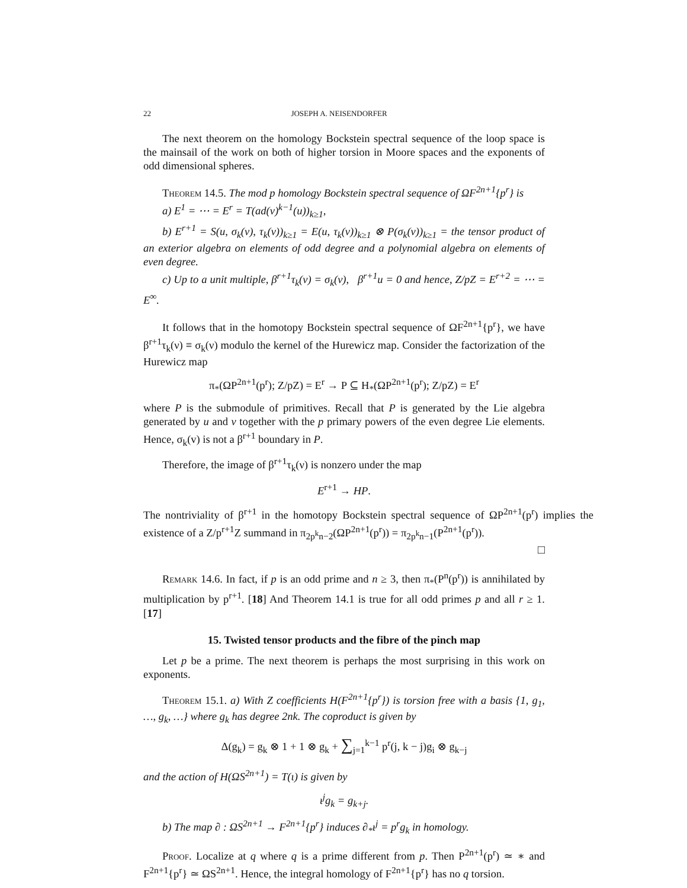22 JOSEPH A. NEISENDORFER
The next theorem on the homology Bockstein spectral sequence of the loop space is the mainsail of the work on both of higher torsion in Moore spaces and the exponents of odd dimensional spheres.
Theorem 14.5. The mod p homology Bockstein spectral sequence of ΩF<sup>2n+1</sup>{p<sup>r</sup>} is
a) E<sup>1</sup> = ⋯ = E<sup>r</sup> = T(ad(v)<sup>k−1</sup>(u))<sub>k≥1</sub>,
b) E<sup>r+1</sup> = S(u, σ<sub>k</sub>(v), τ<sub>k</sub>(v))<sub>k≥1</sub> = E(u, τ<sub>k</sub>(v))<sub>k≥1</sub> ⊗ P(σ<sub>k</sub>(v))<sub>k≥1</sub> = the tensor product of an exterior algebra on elements of odd degree and a polynomial algebra on elements of even degree.
c) Up to a unit multiple, β<sup>r+1</sup>τ<sub>k</sub>(v) = σ<sub>k</sub>(v), β<sup>r+1</sup>u = 0 and hence, Z/pZ = E<sup>r+2</sup> = ⋯ = E<sup>∞</sup>.
It follows that in the homotopy Bockstein spectral sequence of ΩF<sup>2n+1</sup>{p<sup>r</sup>}, we have β<sup>r+1</sup>τ<sub>k</sub>(ν) ≡ σ<sub>k</sub>(ν) modulo the kernel of the Hurewicz map. Consider the factorization of the Hurewicz map
π<sub>*</sub>(ΩP<sup>2n+1</sup>(p<sup>r</sup>); Z/pZ) = E<sup>r</sup> → P ⊆ H<sub>*</sub>(ΩP<sup>2n+1</sup>(p<sup>r</sup>); Z/pZ) = E<sup>r</sup>
where P is the submodule of primitives. Recall that P is generated by the Lie algebra generated by u and v together with the p primary powers of the even degree Lie elements. Hence, σ<sub>k</sub>(v) is not a β<sup>r+1</sup> boundary in P.
Therefore, the image of β<sup>r+1</sup>τ<sub>k</sub>(ν) is nonzero under the map
E<sup>r+1</sup> → HP.
The nontriviality of β<sup>r+1</sup> in the homotopy Bockstein spectral sequence of ΩP<sup>2n+1</sup>(p<sup>r</sup>) implies the existence of a Z/p<sup>r+1</sup>Z summand in π<sub>2p<sup>k</sup>n−2</sub>(ΩP<sup>2n+1</sup>(p<sup>r</sup>)) = π<sub>2p<sup>k</sup>n−1</sub>(P<sup>2n+1</sup>(p<sup>r</sup>)).
□
Remark 14.6. In fact, if p is an odd prime and n ≥ 3, then π<sub>*</sub>(P<sup>n</sup>(p<sup>r</sup>)) is annihilated by multiplication by p<sup>r+1</sup>. [18] And Theorem 14.1 is true for all odd primes p and all r ≥ 1. [17]
15. Twisted tensor products and the fibre of the pinch map
Let p be a prime. The next theorem is perhaps the most surprising in this work on exponents.
Theorem 15.1. a) With Z coefficients H(F<sup>2n+1</sup>{p<sup>r</sup>}) is torsion free with a basis {1, g<sub>1</sub>, …, g<sub>k</sub>, …} where g<sub>k</sub> has degree 2nk. The coproduct is given by
Δ(g<sub>k</sub>) = g<sub>k</sub> ⊗ 1 + 1 ⊗ g<sub>k</sub> + ∑<sub>j=1</sub><sup>k−1</sup> p<sup>r</sup>(j, k − j)g<sub>i</sub> ⊗ g<sub>k−j</sub>
and the action of H(ΩS<sup>2n+1</sup>) = T(ι) is given by
ι<sup>j</sup>g<sub>k</sub> = g<sub>k+j</sub>.
b) The map ∂ : ΩS<sup>2n+1</sup> → F<sup>2n+1</sup>{p<sup>r</sup>} induces ∂<sub>*</sub>ι<sup>j</sup> = p<sup>r</sup>g<sub>k</sub> in homology.
Proof. Localize at q where q is a prime different from p. Then P<sup>2n+1</sup>(p<sup>r</sup>) ≃ ∗ and F<sup>2n+1</sup>{p<sup>r</sup>} ≃ ΩS<sup>2n+1</sup>. Hence, the integral homology of F<sup>2n+1</sup>{p<sup>r</sup>} has no q torsion.